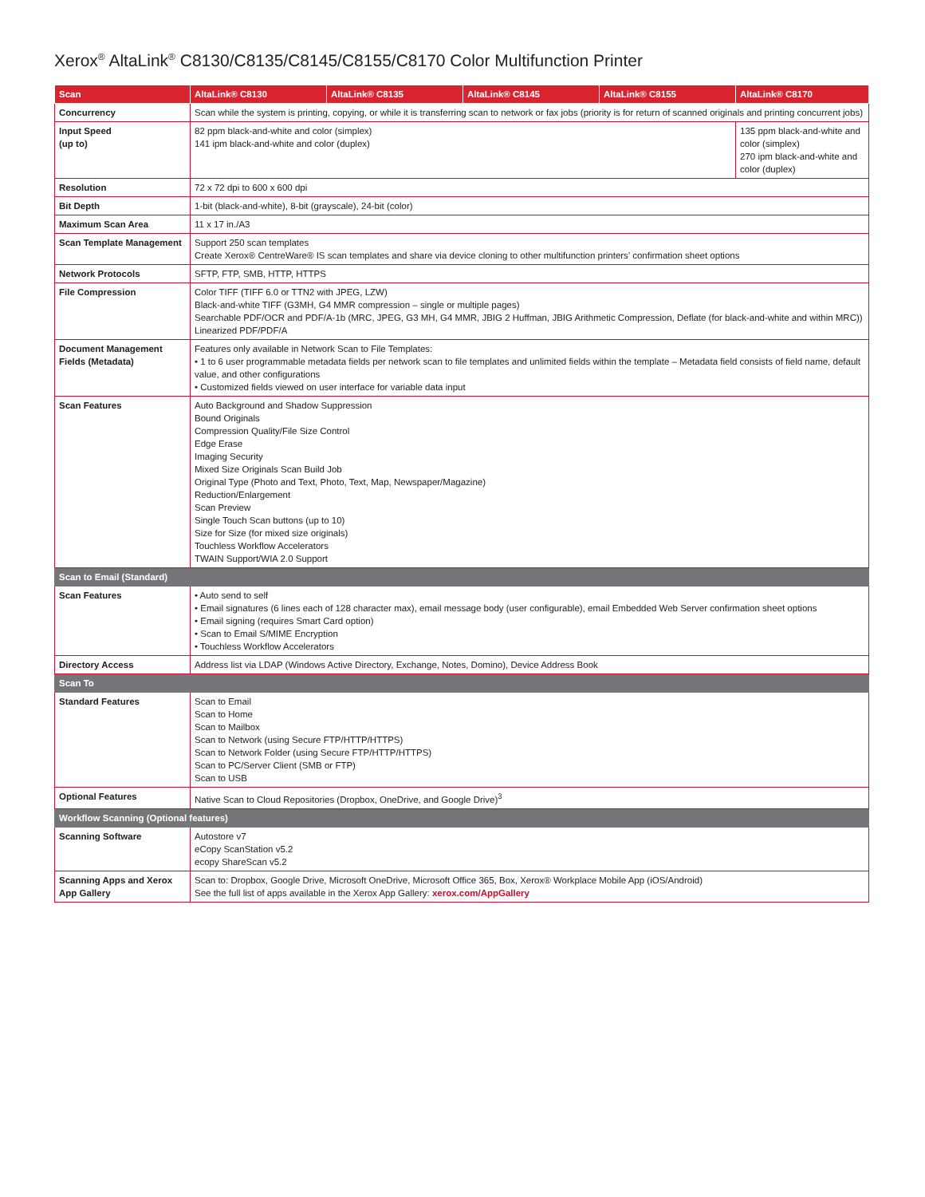Xerox<sup>®</sup> AltaLink<sup>®</sup> C8130/C8135/C8145/C8155/C8170 Color Multifunction Printer
| Scan | AltaLink® C8130 | AltaLink® C8135 | AltaLink® C8145 | AltaLink® C8155 | AltaLink® C8170 |
| --- | --- | --- | --- | --- | --- |
| Concurrency | Scan while the system is printing, copying, or while it is transferring scan to network or fax jobs (priority is for return of scanned originals and printing concurrent jobs) | | | | |
| Input Speed (up to) | 82 ppm black-and-white and color (simplex) 141 ipm black-and-white and color (duplex) | | | | 135 ppm black-and-white and color (simplex) 270 ipm black-and-white and color (duplex) |
| Resolution | 72 x 72 dpi to 600 x 600 dpi | | | | |
| Bit Depth | 1-bit (black-and-white), 8-bit (grayscale), 24-bit (color) | | | | |
| Maximum Scan Area | 11 x 17 in./A3 | | | | |
| Scan Template Management | Support 250 scan templates Create Xerox® CentreWare® IS scan templates and share via device cloning to other multifunction printers’ confirmation sheet options | | | | |
| Network Protocols | SFTP, FTP, SMB, HTTP, HTTPS | | | | |
| File Compression | Color TIFF (TIFF 6.0 or TTN2 with JPEG, LZW) Black-and-white TIFF (G3MH, G4 MMR compression – single or multiple pages) Searchable PDF/OCR and PDF/A-1b (MRC, JPEG, G3 MH, G4 MMR, JBIG 2 Huffman, JBIG Arithmetic Compression, Deflate (for black-and-white and within MRC)) Linearized PDF/PDF/A | | | | |
| Document Management Fields (Metadata) | Features only available in Network Scan to File Templates: • 1 to 6 user programmable metadata fields per network scan to file templates and unlimited fields within the template – Metadata field consists of field name, default value, and other configurations • Customized fields viewed on user interface for variable data input | | | | |
| Scan Features | Auto Background and Shadow Suppression Bound Originals Compression Quality/File Size Control Edge Erase Imaging Security Mixed Size Originals Scan Build Job Original Type (Photo and Text, Photo, Text, Map, Newspaper/Magazine) Reduction/Enlargement Scan Preview Single Touch Scan buttons (up to 10) Size for Size (for mixed size originals) Touchless Workflow Accelerators TWAIN Support/WIA 2.0 Support | | | | |
| Scan to Email (Standard) | | | | | |
| Scan Features | • Auto send to self • Email signatures (6 lines each of 128 character max), email message body (user configurable), email Embedded Web Server confirmation sheet options • Email signing (requires Smart Card option) • Scan to Email S/MIME Encryption • Touchless Workflow Accelerators | | | | |
| Directory Access | Address list via LDAP (Windows Active Directory, Exchange, Notes, Domino), Device Address Book | | | | |
| Scan To | | | | | |
| Standard Features | Scan to Email Scan to Home Scan to Mailbox Scan to Network (using Secure FTP/HTTP/HTTPS) Scan to Network Folder (using Secure FTP/HTTP/HTTPS) Scan to PC/Server Client (SMB or FTP) Scan to USB | | | | |
| Optional Features | Native Scan to Cloud Repositories (Dropbox, OneDrive, and Google Drive)<sup>3</sup> | | | | |
| Workflow Scanning (Optional features) | | | | | |
| Scanning Software | Autostore v7 eCopy ScanStation v5.2 ecopy ShareScan v5.2 | | | | |
| Scanning Apps and Xerox App Gallery | Scan to: Dropbox, Google Drive, Microsoft OneDrive, Microsoft Office 365, Box, Xerox® Workplace Mobile App (iOS/Android) See the full list of apps available in the Xerox App Gallery: xerox.com/AppGallery | | | | |